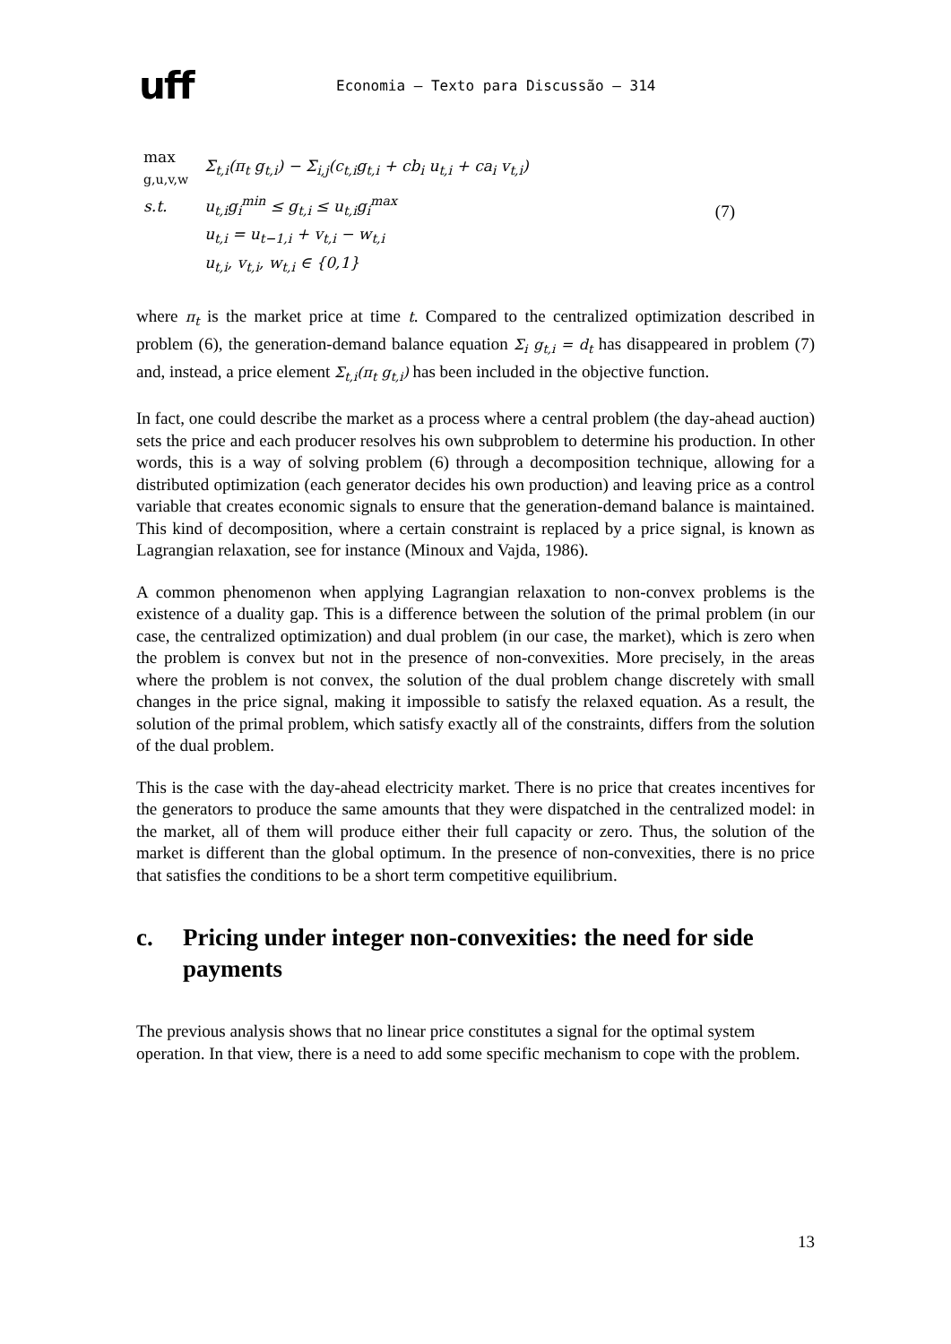uff
Economia – Texto para Discussão – 314
| max <sub>g,u,v,w</sub> | Σ<sub>t,i</sub>(π<sub>t</sub> g<sub>t,i</sub>) − Σ<sub>i,j</sub>(c<sub>t,i</sub>g<sub>t,i</sub> + cb<sub>i</sub> u<sub>t,i</sub> + ca<sub>i</sub> v<sub>t,i</sub>) |
| s.t. | u<sub>t,i</sub>g<sub>i</sub><sup>min</sup> ≤ g<sub>t,i</sub> ≤ u<sub>t,i</sub>g<sub>i</sub><sup>max</sup> |
| | u<sub>t,i</sub> = u<sub>t−1,i</sub> + v<sub>t,i</sub> − w<sub>t,i</sub> |
| | u<sub>t,i</sub>, v<sub>t,i</sub>, w<sub>t,i</sub> ∈ {0,1} |
(7)
where π<sub>t</sub> is the market price at time t. Compared to the centralized optimization described in problem (6), the generation-demand balance equation Σ<sub>i</sub> g<sub>t,i</sub> = d<sub>t</sub> has disappeared in problem (7) and, instead, a price element Σ<sub>t,i</sub>(π<sub>t</sub> g<sub>t,i</sub>) has been included in the objective function.
In fact, one could describe the market as a process where a central problem (the day-ahead auction) sets the price and each producer resolves his own subproblem to determine his production. In other words, this is a way of solving problem (6) through a decomposition technique, allowing for a distributed optimization (each generator decides his own production) and leaving price as a control variable that creates economic signals to ensure that the generation-demand balance is maintained. This kind of decomposition, where a certain constraint is replaced by a price signal, is known as Lagrangian relaxation, see for instance (Minoux and Vajda, 1986).
A common phenomenon when applying Lagrangian relaxation to non-convex problems is the existence of a duality gap. This is a difference between the solution of the primal problem (in our case, the centralized optimization) and dual problem (in our case, the market), which is zero when the problem is convex but not in the presence of non-convexities. More precisely, in the areas where the problem is not convex, the solution of the dual problem change discretely with small changes in the price signal, making it impossible to satisfy the relaxed equation. As a result, the solution of the primal problem, which satisfy exactly all of the constraints, differs from the solution of the dual problem.
This is the case with the day-ahead electricity market. There is no price that creates incentives for the generators to produce the same amounts that they were dispatched in the centralized model: in the market, all of them will produce either their full capacity or zero. Thus, the solution of the market is different than the global optimum. In the presence of non-convexities, there is no price that satisfies the conditions to be a short term competitive equilibrium.
c. Pricing under integer non-convexities: the need for side payments
The previous analysis shows that no linear price constitutes a signal for the optimal system operation. In that view, there is a need to add some specific mechanism to cope with the problem.
13